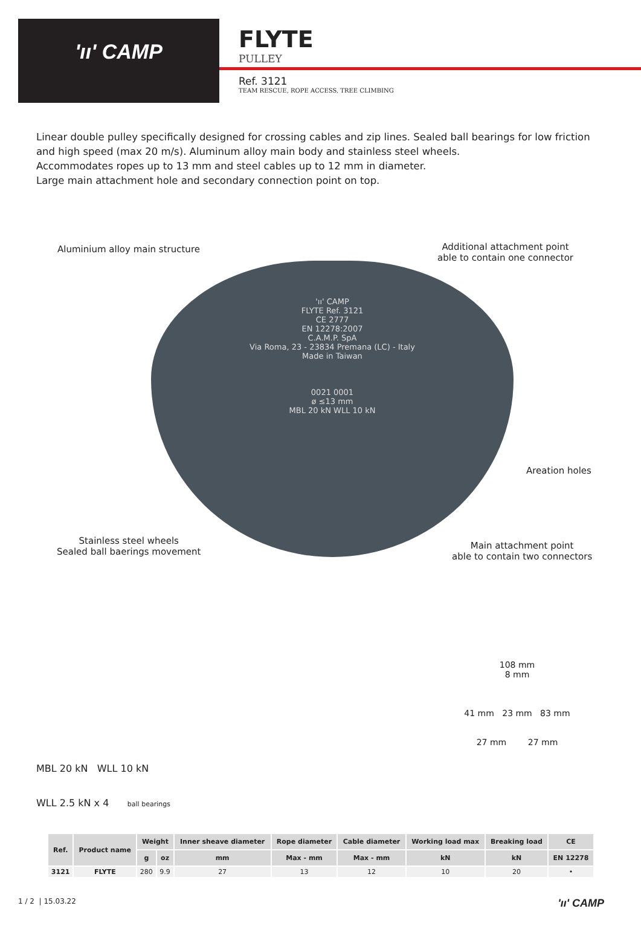'ıı' CAMP
FLYTE
PULLEY
Ref. 3121
TEAM RESCUE, ROPE ACCESS, TREE CLIMBING
Linear double pulley specifically designed for crossing cables and zip lines. Sealed ball bearings for low friction and high speed (max 20 m/s). Aluminum alloy main body and stainless steel wheels.
Accommodates ropes up to 13 mm and steel cables up to 12 mm in diameter.
Large main attachment hole and secondary connection point on top.
'ıı' CAMP
FLYTE Ref. 3121
CE 2777
EN 12278:2007
C.A.M.P. SpA
Via Roma, 23 - 23834 Premana (LC) - Italy
Made in Taiwan
0021 0001
ø ≤13 mm
MBL 20 kN WLL 10 kN
Aluminium alloy main structure
Additional attachment point
able to contain one connector
Areation holes
Stainless steel wheels
Sealed ball baerings movement
Main attachment point
able to contain two connectors
MBL 20 kN WLL 10 kN
WLL 2.5 kN x 4 ball bearings
108 mm
8 mm
41 mm 23 mm 83 mm
27 mm 27 mm
| Ref. | Product name | Weight | | Inner sheave diameter | Rope diameter | Cable diameter | Working load max | Breaking load | CE |
| --- | --- | --- | --- | --- | --- | --- | --- | --- | --- |
| | | g | oz | mm | Max - mm | Max - mm | kN | kN | EN 12278 |
| 3121 | FLYTE | 280 | 9.9 | 27 | 13 | 12 | 10 | 20 | • |
1 / 2 | 15.03.22 'ıı' CAMP